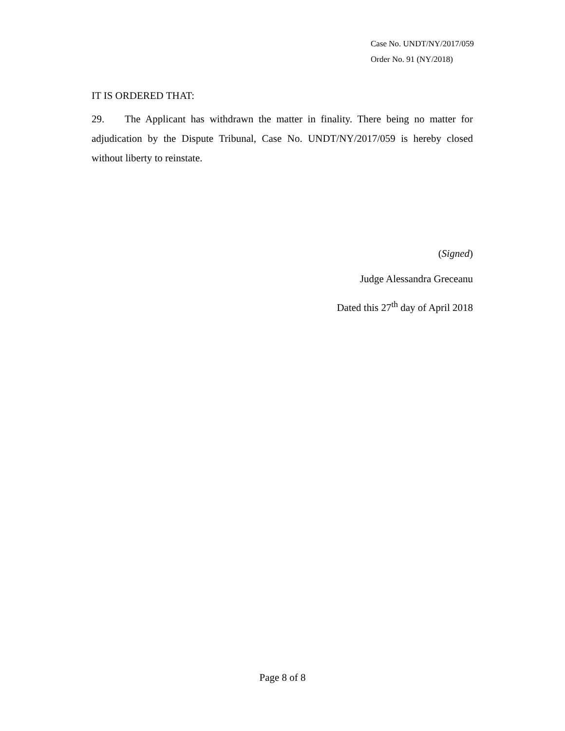Case No. UNDT/NY/2017/059
Order No. 91 (NY/2018)
IT IS ORDERED THAT:
29. The Applicant has withdrawn the matter in finality. There being no matter for adjudication by the Dispute Tribunal, Case No. UNDT/NY/2017/059 is hereby closed without liberty to reinstate.
(Signed)
Judge Alessandra Greceanu
Dated this 27<sup>th</sup> day of April 2018
Page 8 of 8